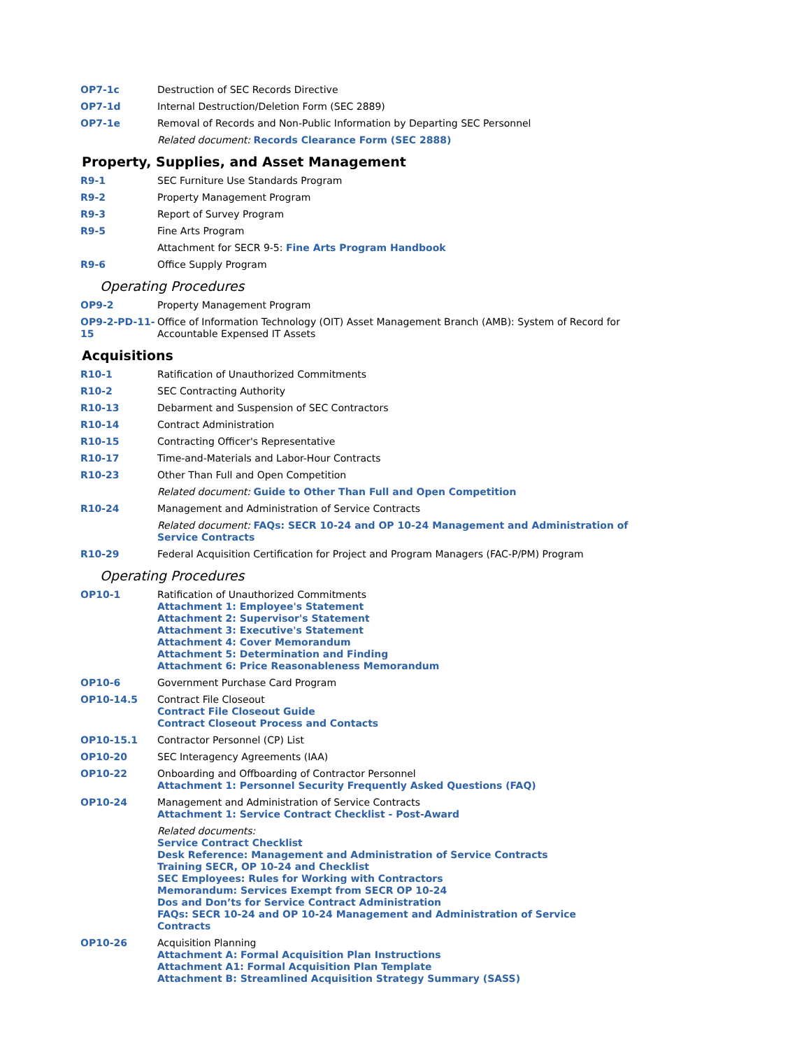| OP7-1c | Destruction of SEC Records Directive |
| OP7-1d | Internal Destruction/Deletion Form (SEC 2889) |
| OP7-1e | Removal of Records and Non-Public Information by Departing SEC Personnel |
| | Related document: Records Clearance Form (SEC 2888) |
Property, Supplies, and Asset Management
| R9-1 | SEC Furniture Use Standards Program |
| R9-2 | Property Management Program |
| R9-3 | Report of Survey Program |
| R9-5 | Fine Arts Program |
| | Attachment for SECR 9-5: Fine Arts Program Handbook |
| R9-6 | Office Supply Program |
Operating Procedures
| OP9-2 | Property Management Program |
| OP9-2-PD-11-15 | Office of Information Technology (OIT) Asset Management Branch (AMB): System of Record for Accountable Expensed IT Assets |
Acquisitions
| R10-1 | Ratification of Unauthorized Commitments |
| R10-2 | SEC Contracting Authority |
| R10-13 | Debarment and Suspension of SEC Contractors |
| R10-14 | Contract Administration |
| R10-15 | Contracting Officer's Representative |
| R10-17 | Time-and-Materials and Labor-Hour Contracts |
| R10-23 | Other Than Full and Open Competition |
| | Related document: Guide to Other Than Full and Open Competition |
| R10-24 | Management and Administration of Service Contracts |
| | Related document: FAQs: SECR 10-24 and OP 10-24 Management and Administration of Service Contracts |
| R10-29 | Federal Acquisition Certification for Project and Program Managers (FAC-P/PM) Program |
Operating Procedures
| OP10-1 | Ratification of Unauthorized Commitments Attachment 1: Employee's Statement Attachment 2: Supervisor's Statement Attachment 3: Executive's Statement Attachment 4: Cover Memorandum Attachment 5: Determination and Finding Attachment 6: Price Reasonableness Memorandum |
| OP10-6 | Government Purchase Card Program |
| OP10-14.5 | Contract File Closeout Contract File Closeout Guide Contract Closeout Process and Contacts |
| OP10-15.1 | Contractor Personnel (CP) List |
| OP10-20 | SEC Interagency Agreements (IAA) |
| OP10-22 | Onboarding and Offboarding of Contractor Personnel Attachment 1: Personnel Security Frequently Asked Questions (FAQ) |
| OP10-24 | Management and Administration of Service Contracts Attachment 1: Service Contract Checklist - Post-Award |
| | Related documents: Service Contract Checklist Desk Reference: Management and Administration of Service Contracts Training SECR, OP 10-24 and Checklist SEC Employees: Rules for Working with Contractors Memorandum: Services Exempt from SECR OP 10-24 Dos and Don’ts for Service Contract Administration FAQs: SECR 10-24 and OP 10-24 Management and Administration of Service Contracts |
| OP10-26 | Acquisition Planning Attachment A: Formal Acquisition Plan Instructions Attachment A1: Formal Acquisition Plan Template Attachment B: Streamlined Acquisition Strategy Summary (SASS) |